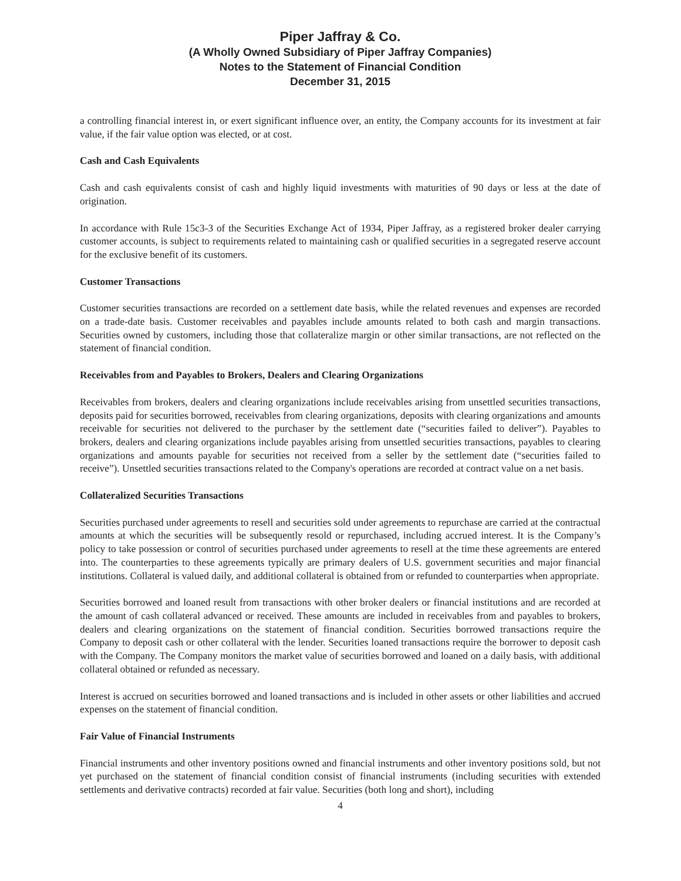Piper Jaffray & Co.
(A Wholly Owned Subsidiary of Piper Jaffray Companies)
Notes to the Statement of Financial Condition
December 31, 2015
a controlling financial interest in, or exert significant influence over, an entity, the Company accounts for its investment at fair value, if the fair value option was elected, or at cost.
Cash and Cash Equivalents
Cash and cash equivalents consist of cash and highly liquid investments with maturities of 90 days or less at the date of origination.
In accordance with Rule 15c3-3 of the Securities Exchange Act of 1934, Piper Jaffray, as a registered broker dealer carrying customer accounts, is subject to requirements related to maintaining cash or qualified securities in a segregated reserve account for the exclusive benefit of its customers.
Customer Transactions
Customer securities transactions are recorded on a settlement date basis, while the related revenues and expenses are recorded on a trade-date basis. Customer receivables and payables include amounts related to both cash and margin transactions. Securities owned by customers, including those that collateralize margin or other similar transactions, are not reflected on the statement of financial condition.
Receivables from and Payables to Brokers, Dealers and Clearing Organizations
Receivables from brokers, dealers and clearing organizations include receivables arising from unsettled securities transactions, deposits paid for securities borrowed, receivables from clearing organizations, deposits with clearing organizations and amounts receivable for securities not delivered to the purchaser by the settlement date (“securities failed to deliver”). Payables to brokers, dealers and clearing organizations include payables arising from unsettled securities transactions, payables to clearing organizations and amounts payable for securities not received from a seller by the settlement date (“securities failed to receive”). Unsettled securities transactions related to the Company's operations are recorded at contract value on a net basis.
Collateralized Securities Transactions
Securities purchased under agreements to resell and securities sold under agreements to repurchase are carried at the contractual amounts at which the securities will be subsequently resold or repurchased, including accrued interest. It is the Company’s policy to take possession or control of securities purchased under agreements to resell at the time these agreements are entered into. The counterparties to these agreements typically are primary dealers of U.S. government securities and major financial institutions. Collateral is valued daily, and additional collateral is obtained from or refunded to counterparties when appropriate.
Securities borrowed and loaned result from transactions with other broker dealers or financial institutions and are recorded at the amount of cash collateral advanced or received. These amounts are included in receivables from and payables to brokers, dealers and clearing organizations on the statement of financial condition. Securities borrowed transactions require the Company to deposit cash or other collateral with the lender. Securities loaned transactions require the borrower to deposit cash with the Company. The Company monitors the market value of securities borrowed and loaned on a daily basis, with additional collateral obtained or refunded as necessary.
Interest is accrued on securities borrowed and loaned transactions and is included in other assets or other liabilities and accrued expenses on the statement of financial condition.
Fair Value of Financial Instruments
Financial instruments and other inventory positions owned and financial instruments and other inventory positions sold, but not yet purchased on the statement of financial condition consist of financial instruments (including securities with extended settlements and derivative contracts) recorded at fair value. Securities (both long and short), including
4